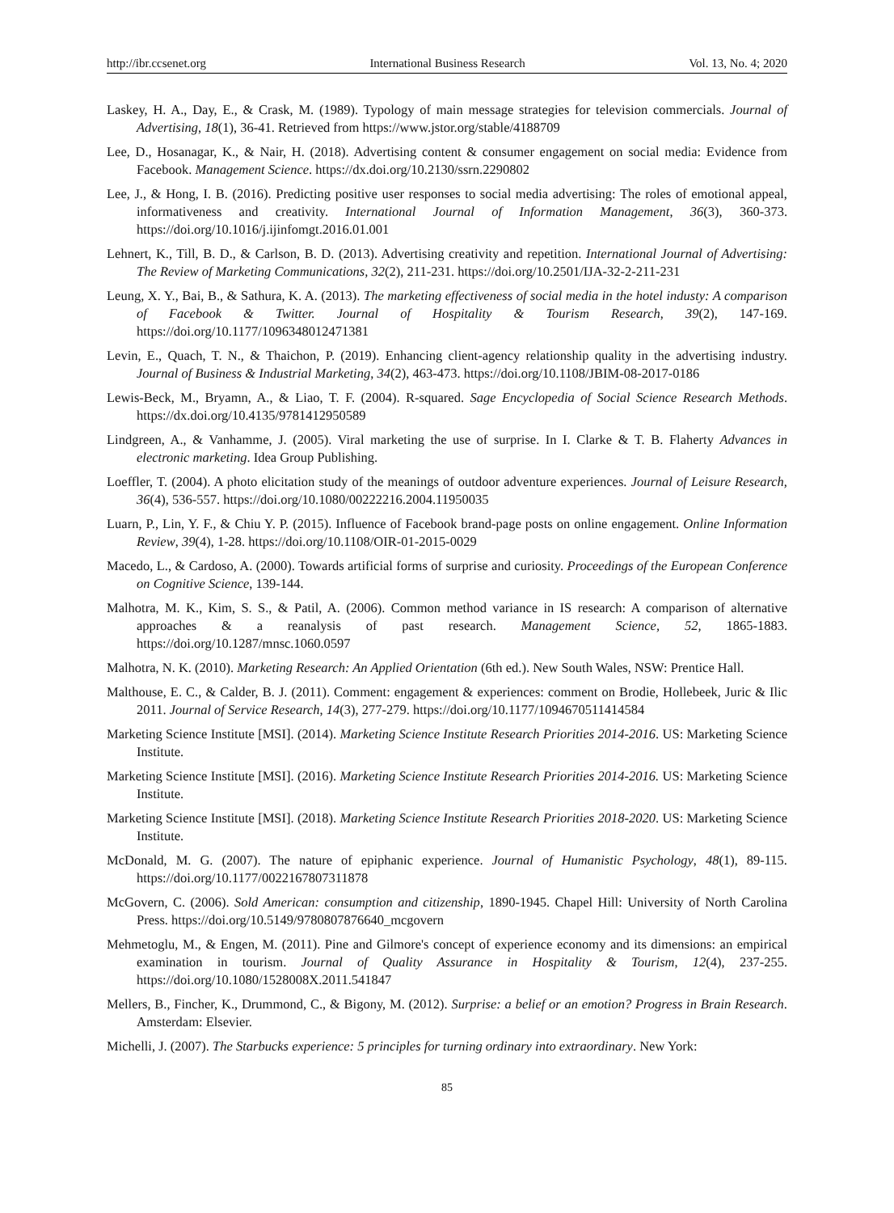http://ibr.ccsenet.org International Business Research Vol. 13, No. 4; 2020
Laskey, H. A., Day, E., & Crask, M. (1989). Typology of main message strategies for television commercials. Journal of Advertising, 18(1), 36-41. Retrieved from https://www.jstor.org/stable/4188709
Lee, D., Hosanagar, K., & Nair, H. (2018). Advertising content & consumer engagement on social media: Evidence from Facebook. Management Science. https://dx.doi.org/10.2130/ssrn.2290802
Lee, J., & Hong, I. B. (2016). Predicting positive user responses to social media advertising: The roles of emotional appeal, informativeness and creativity. International Journal of Information Management, 36(3), 360-373. https://doi.org/10.1016/j.ijinfomgt.2016.01.001
Lehnert, K., Till, B. D., & Carlson, B. D. (2013). Advertising creativity and repetition. International Journal of Advertising: The Review of Marketing Communications, 32(2), 211-231. https://doi.org/10.2501/IJA-32-2-211-231
Leung, X. Y., Bai, B., & Sathura, K. A. (2013). The marketing effectiveness of social media in the hotel industy: A comparison of Facebook & Twitter. Journal of Hospitality & Tourism Research, 39(2), 147-169. https://doi.org/10.1177/1096348012471381
Levin, E., Quach, T. N., & Thaichon, P. (2019). Enhancing client-agency relationship quality in the advertising industry. Journal of Business & Industrial Marketing, 34(2), 463-473. https://doi.org/10.1108/JBIM-08-2017-0186
Lewis-Beck, M., Bryamn, A., & Liao, T. F. (2004). R-squared. Sage Encyclopedia of Social Science Research Methods. https://dx.doi.org/10.4135/9781412950589
Lindgreen, A., & Vanhamme, J. (2005). Viral marketing the use of surprise. In I. Clarke & T. B. Flaherty Advances in electronic marketing. Idea Group Publishing.
Loeffler, T. (2004). A photo elicitation study of the meanings of outdoor adventure experiences. Journal of Leisure Research, 36(4), 536-557. https://doi.org/10.1080/00222216.2004.11950035
Luarn, P., Lin, Y. F., & Chiu Y. P. (2015). Influence of Facebook brand-page posts on online engagement. Online Information Review, 39(4), 1-28. https://doi.org/10.1108/OIR-01-2015-0029
Macedo, L., & Cardoso, A. (2000). Towards artificial forms of surprise and curiosity. Proceedings of the European Conference on Cognitive Science, 139-144.
Malhotra, M. K., Kim, S. S., & Patil, A. (2006). Common method variance in IS research: A comparison of alternative approaches & a reanalysis of past research. Management Science, 52, 1865-1883. https://doi.org/10.1287/mnsc.1060.0597
Malhotra, N. K. (2010). Marketing Research: An Applied Orientation (6th ed.). New South Wales, NSW: Prentice Hall.
Malthouse, E. C., & Calder, B. J. (2011). Comment: engagement & experiences: comment on Brodie, Hollebeek, Juric & Ilic 2011. Journal of Service Research, 14(3), 277-279. https://doi.org/10.1177/1094670511414584
Marketing Science Institute [MSI]. (2014). Marketing Science Institute Research Priorities 2014-2016. US: Marketing Science Institute.
Marketing Science Institute [MSI]. (2016). Marketing Science Institute Research Priorities 2014-2016. US: Marketing Science Institute.
Marketing Science Institute [MSI]. (2018). Marketing Science Institute Research Priorities 2018-2020. US: Marketing Science Institute.
McDonald, M. G. (2007). The nature of epiphanic experience. Journal of Humanistic Psychology, 48(1), 89-115. https://doi.org/10.1177/0022167807311878
McGovern, C. (2006). Sold American: consumption and citizenship, 1890-1945. Chapel Hill: University of North Carolina Press. https://doi.org/10.5149/9780807876640_mcgovern
Mehmetoglu, M., & Engen, M. (2011). Pine and Gilmore's concept of experience economy and its dimensions: an empirical examination in tourism. Journal of Quality Assurance in Hospitality & Tourism, 12(4), 237-255. https://doi.org/10.1080/1528008X.2011.541847
Mellers, B., Fincher, K., Drummond, C., & Bigony, M. (2012). Surprise: a belief or an emotion? Progress in Brain Research. Amsterdam: Elsevier.
Michelli, J. (2007). The Starbucks experience: 5 principles for turning ordinary into extraordinary. New York:
85